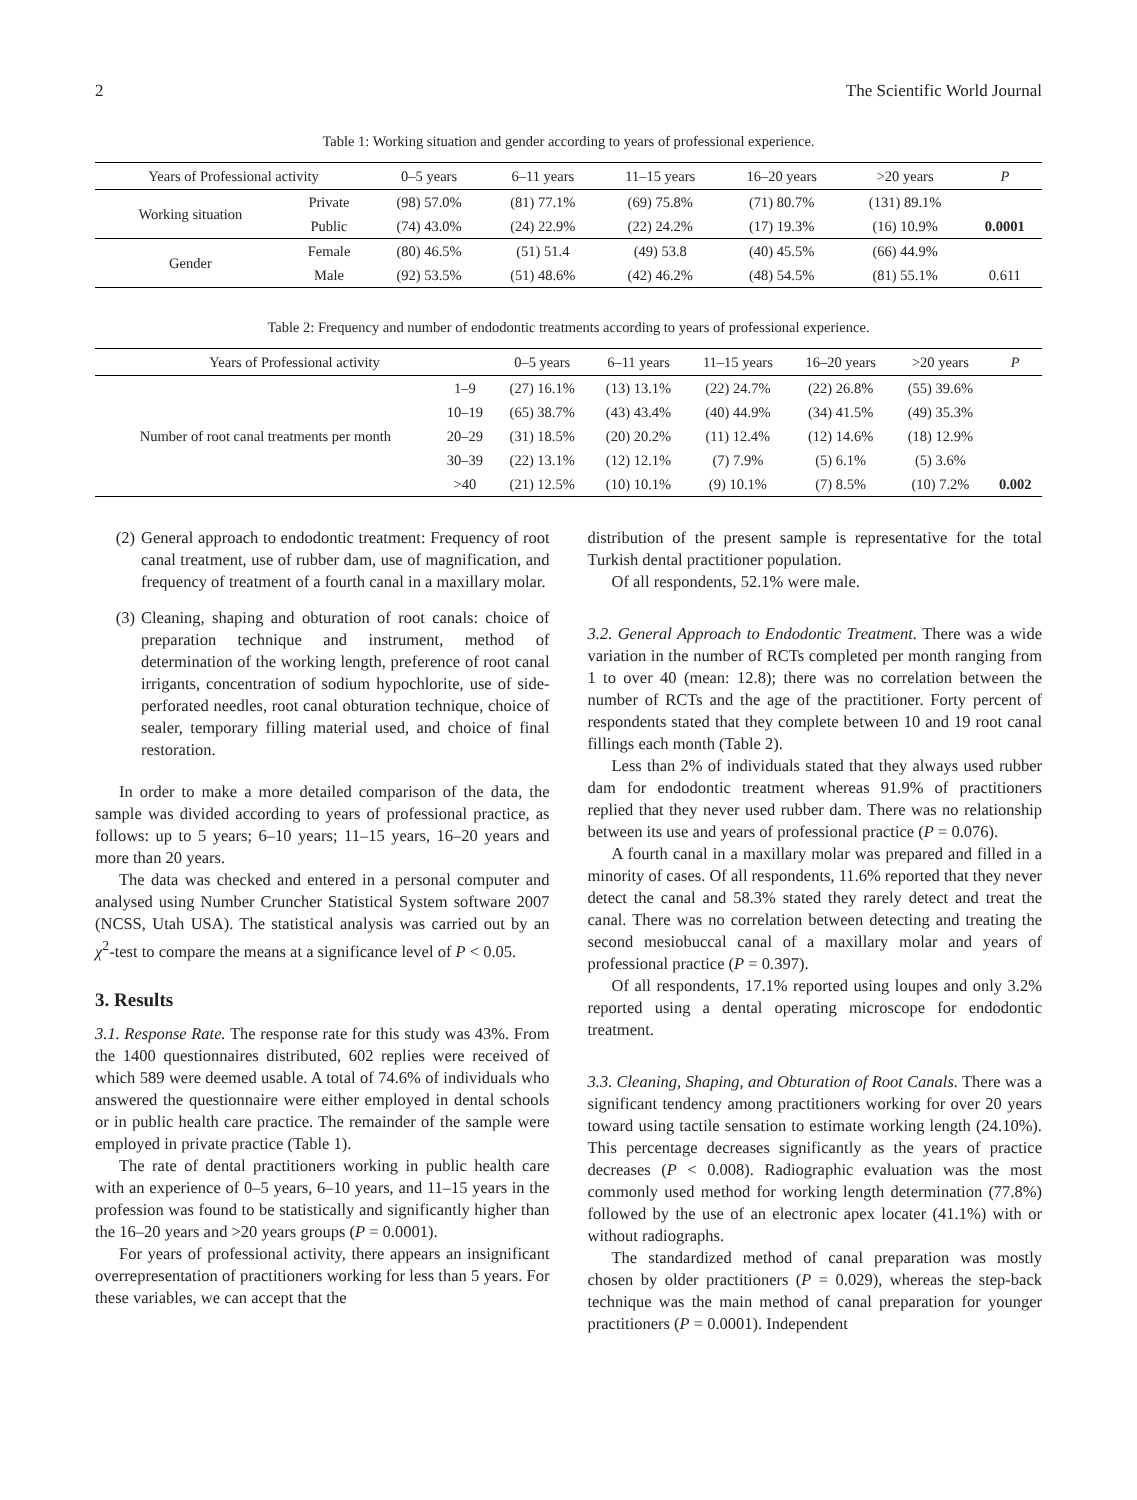2 The Scientific World Journal
Table 1: Working situation and gender according to years of professional experience.
| Years of Professional activity | | 0–5 years | 6–11 years | 11–15 years | 16–20 years | >20 years | P |
| --- | --- | --- | --- | --- | --- | --- | --- |
| Working situation | Private | (98) 57.0% | (81) 77.1% | (69) 75.8% | (71) 80.7% | (131) 89.1% | |
| | Public | (74) 43.0% | (24) 22.9% | (22) 24.2% | (17) 19.3% | (16) 10.9% | 0.0001 |
| Gender | Female | (80) 46.5% | (51) 51.4 | (49) 53.8 | (40) 45.5% | (66) 44.9% | |
| | Male | (92) 53.5% | (51) 48.6% | (42) 46.2% | (48) 54.5% | (81) 55.1% | 0.611 |
Table 2: Frequency and number of endodontic treatments according to years of professional experience.
| Years of Professional activity | | 0–5 years | 6–11 years | 11–15 years | 16–20 years | >20 years | P |
| --- | --- | --- | --- | --- | --- | --- | --- |
| Number of root canal treatments per month | 1–9 | (27) 16.1% | (13) 13.1% | (22) 24.7% | (22) 26.8% | (55) 39.6% | |
| | 10–19 | (65) 38.7% | (43) 43.4% | (40) 44.9% | (34) 41.5% | (49) 35.3% | |
| | 20–29 | (31) 18.5% | (20) 20.2% | (11) 12.4% | (12) 14.6% | (18) 12.9% | |
| | 30–39 | (22) 13.1% | (12) 12.1% | (7) 7.9% | (5) 6.1% | (5) 3.6% | |
| | >40 | (21) 12.5% | (10) 10.1% | (9) 10.1% | (7) 8.5% | (10) 7.2% | 0.002 |
(2) General approach to endodontic treatment: Frequency of root canal treatment, use of rubber dam, use of magnification, and frequency of treatment of a fourth canal in a maxillary molar.
(3) Cleaning, shaping and obturation of root canals: choice of preparation technique and instrument, method of determination of the working length, preference of root canal irrigants, concentration of sodium hypochlorite, use of side-perforated needles, root canal obturation technique, choice of sealer, temporary filling material used, and choice of final restoration.
In order to make a more detailed comparison of the data, the sample was divided according to years of professional practice, as follows: up to 5 years; 6–10 years; 11–15 years, 16–20 years and more than 20 years.
The data was checked and entered in a personal computer and analysed using Number Cruncher Statistical System software 2007 (NCSS, Utah USA). The statistical analysis was carried out by an χ<sup>2</sup>-test to compare the means at a significance level of P < 0.05.
3. Results
3.1. Response Rate. The response rate for this study was 43%. From the 1400 questionnaires distributed, 602 replies were received of which 589 were deemed usable. A total of 74.6% of individuals who answered the questionnaire were either employed in dental schools or in public health care practice. The remainder of the sample were employed in private practice (Table 1).
The rate of dental practitioners working in public health care with an experience of 0–5 years, 6–10 years, and 11–15 years in the profession was found to be statistically and significantly higher than the 16–20 years and >20 years groups (P = 0.0001).
For years of professional activity, there appears an insignificant overrepresentation of practitioners working for less than 5 years. For these variables, we can accept that the
distribution of the present sample is representative for the total Turkish dental practitioner population.
Of all respondents, 52.1% were male.
3.2. General Approach to Endodontic Treatment. There was a wide variation in the number of RCTs completed per month ranging from 1 to over 40 (mean: 12.8); there was no correlation between the number of RCTs and the age of the practitioner. Forty percent of respondents stated that they complete between 10 and 19 root canal fillings each month (Table 2).
Less than 2% of individuals stated that they always used rubber dam for endodontic treatment whereas 91.9% of practitioners replied that they never used rubber dam. There was no relationship between its use and years of professional practice (P = 0.076).
A fourth canal in a maxillary molar was prepared and filled in a minority of cases. Of all respondents, 11.6% reported that they never detect the canal and 58.3% stated they rarely detect and treat the canal. There was no correlation between detecting and treating the second mesiobuccal canal of a maxillary molar and years of professional practice (P = 0.397).
Of all respondents, 17.1% reported using loupes and only 3.2% reported using a dental operating microscope for endodontic treatment.
3.3. Cleaning, Shaping, and Obturation of Root Canals. There was a significant tendency among practitioners working for over 20 years toward using tactile sensation to estimate working length (24.10%). This percentage decreases significantly as the years of practice decreases (P < 0.008). Radiographic evaluation was the most commonly used method for working length determination (77.8%) followed by the use of an electronic apex locater (41.1%) with or without radiographs.
The standardized method of canal preparation was mostly chosen by older practitioners (P = 0.029), whereas the step-back technique was the main method of canal preparation for younger practitioners (P = 0.0001). Independent